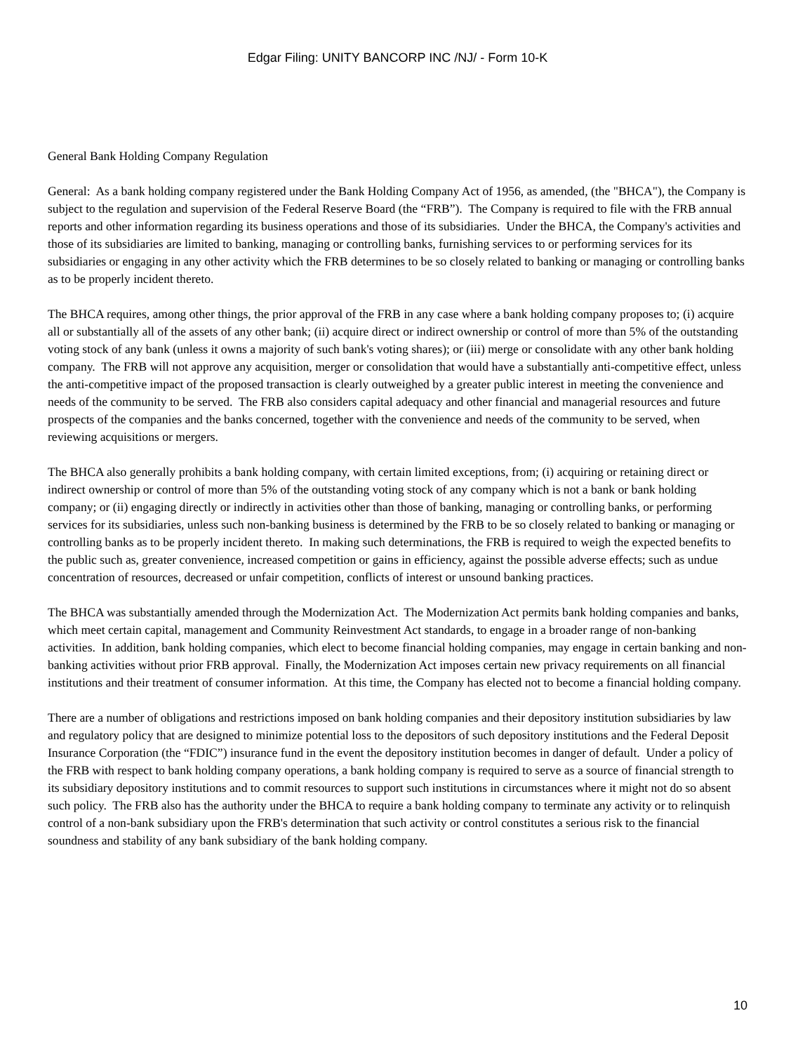Edgar Filing: UNITY BANCORP INC /NJ/ - Form 10-K
General Bank Holding Company Regulation
General: As a bank holding company registered under the Bank Holding Company Act of 1956, as amended, (the "BHCA"), the Company is subject to the regulation and supervision of the Federal Reserve Board (the “FRB”). The Company is required to file with the FRB annual reports and other information regarding its business operations and those of its subsidiaries. Under the BHCA, the Company's activities and those of its subsidiaries are limited to banking, managing or controlling banks, furnishing services to or performing services for its subsidiaries or engaging in any other activity which the FRB determines to be so closely related to banking or managing or controlling banks as to be properly incident thereto.
The BHCA requires, among other things, the prior approval of the FRB in any case where a bank holding company proposes to; (i) acquire all or substantially all of the assets of any other bank; (ii) acquire direct or indirect ownership or control of more than 5% of the outstanding voting stock of any bank (unless it owns a majority of such bank's voting shares); or (iii) merge or consolidate with any other bank holding company. The FRB will not approve any acquisition, merger or consolidation that would have a substantially anti-competitive effect, unless the anti-competitive impact of the proposed transaction is clearly outweighed by a greater public interest in meeting the convenience and needs of the community to be served. The FRB also considers capital adequacy and other financial and managerial resources and future prospects of the companies and the banks concerned, together with the convenience and needs of the community to be served, when reviewing acquisitions or mergers.
The BHCA also generally prohibits a bank holding company, with certain limited exceptions, from; (i) acquiring or retaining direct or indirect ownership or control of more than 5% of the outstanding voting stock of any company which is not a bank or bank holding company; or (ii) engaging directly or indirectly in activities other than those of banking, managing or controlling banks, or performing services for its subsidiaries, unless such non-banking business is determined by the FRB to be so closely related to banking or managing or controlling banks as to be properly incident thereto. In making such determinations, the FRB is required to weigh the expected benefits to the public such as, greater convenience, increased competition or gains in efficiency, against the possible adverse effects; such as undue concentration of resources, decreased or unfair competition, conflicts of interest or unsound banking practices.
The BHCA was substantially amended through the Modernization Act. The Modernization Act permits bank holding companies and banks, which meet certain capital, management and Community Reinvestment Act standards, to engage in a broader range of non-banking activities. In addition, bank holding companies, which elect to become financial holding companies, may engage in certain banking and non-banking activities without prior FRB approval. Finally, the Modernization Act imposes certain new privacy requirements on all financial institutions and their treatment of consumer information. At this time, the Company has elected not to become a financial holding company.
There are a number of obligations and restrictions imposed on bank holding companies and their depository institution subsidiaries by law and regulatory policy that are designed to minimize potential loss to the depositors of such depository institutions and the Federal Deposit Insurance Corporation (the “FDIC”) insurance fund in the event the depository institution becomes in danger of default. Under a policy of the FRB with respect to bank holding company operations, a bank holding company is required to serve as a source of financial strength to its subsidiary depository institutions and to commit resources to support such institutions in circumstances where it might not do so absent such policy. The FRB also has the authority under the BHCA to require a bank holding company to terminate any activity or to relinquish control of a non-bank subsidiary upon the FRB's determination that such activity or control constitutes a serious risk to the financial soundness and stability of any bank subsidiary of the bank holding company.
10